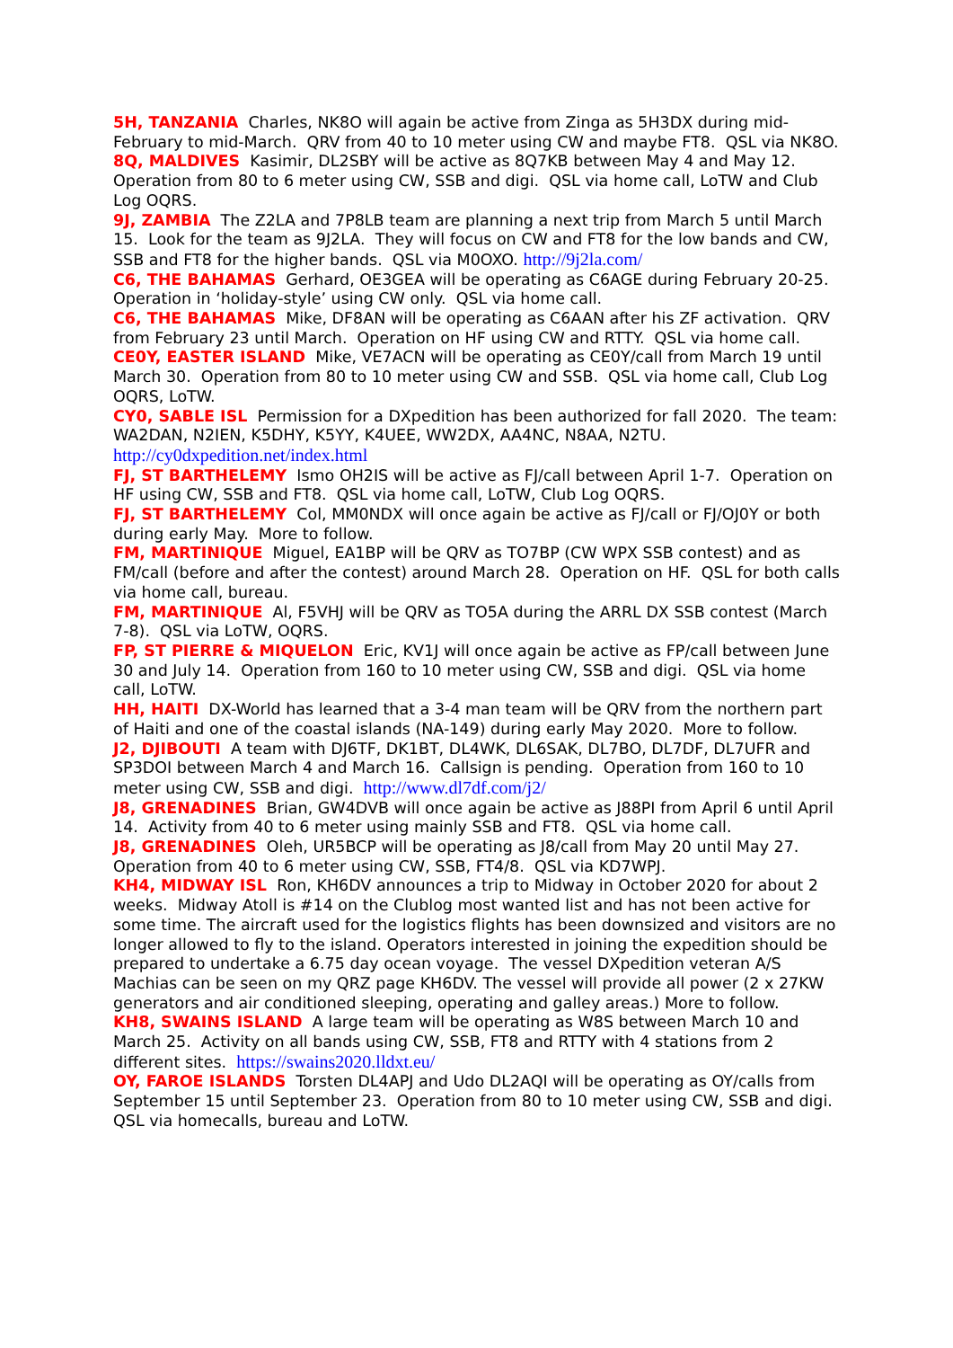5H, TANZANIA Charles, NK8O will again be active from Zinga as 5H3DX during mid-February to mid-March. QRV from 40 to 10 meter using CW and maybe FT8. QSL via NK8O.
8Q, MALDIVES Kasimir, DL2SBY will be active as 8Q7KB between May 4 and May 12. Operation from 80 to 6 meter using CW, SSB and digi. QSL via home call, LoTW and Club Log OQRS.
9J, ZAMBIA The Z2LA and 7P8LB team are planning a next trip from March 5 until March 15. Look for the team as 9J2LA. They will focus on CW and FT8 for the low bands and CW, SSB and FT8 for the higher bands. QSL via M0OXO. http://9j2la.com/
C6, THE BAHAMAS Gerhard, OE3GEA will be operating as C6AGE during February 20-25. Operation in ‘holiday-style’ using CW only. QSL via home call.
C6, THE BAHAMAS Mike, DF8AN will be operating as C6AAN after his ZF activation. QRV from February 23 until March. Operation on HF using CW and RTTY. QSL via home call.
CE0Y, EASTER ISLAND Mike, VE7ACN will be operating as CE0Y/call from March 19 until March 30. Operation from 80 to 10 meter using CW and SSB. QSL via home call, Club Log OQRS, LoTW.
CY0, SABLE ISL Permission for a DXpedition has been authorized for fall 2020. The team: WA2DAN, N2IEN, K5DHY, K5YY, K4UEE, WW2DX, AA4NC, N8AA, N2TU. http://cy0dxpedition.net/index.html
FJ, ST BARTHELEMY Ismo OH2IS will be active as FJ/call between April 1-7. Operation on HF using CW, SSB and FT8. QSL via home call, LoTW, Club Log OQRS.
FJ, ST BARTHELEMY Col, MM0NDX will once again be active as FJ/call or FJ/OJ0Y or both during early May. More to follow.
FM, MARTINIQUE Miguel, EA1BP will be QRV as TO7BP (CW WPX SSB contest) and as FM/call (before and after the contest) around March 28. Operation on HF. QSL for both calls via home call, bureau.
FM, MARTINIQUE Al, F5VHJ will be QRV as TO5A during the ARRL DX SSB contest (March 7-8). QSL via LoTW, OQRS.
FP, ST PIERRE & MIQUELON Eric, KV1J will once again be active as FP/call between June 30 and July 14. Operation from 160 to 10 meter using CW, SSB and digi. QSL via home call, LoTW.
HH, HAITI DX-World has learned that a 3-4 man team will be QRV from the northern part of Haiti and one of the coastal islands (NA-149) during early May 2020. More to follow.
J2, DJIBOUTI A team with DJ6TF, DK1BT, DL4WK, DL6SAK, DL7BO, DL7DF, DL7UFR and SP3DOI between March 4 and March 16. Callsign is pending. Operation from 160 to 10 meter using CW, SSB and digi. http://www.dl7df.com/j2/
J8, GRENADINES Brian, GW4DVB will once again be active as J88PI from April 6 until April 14. Activity from 40 to 6 meter using mainly SSB and FT8. QSL via home call.
J8, GRENADINES Oleh, UR5BCP will be operating as J8/call from May 20 until May 27. Operation from 40 to 6 meter using CW, SSB, FT4/8. QSL via KD7WPJ.
KH4, MIDWAY ISL Ron, KH6DV announces a trip to Midway in October 2020 for about 2 weeks. Midway Atoll is #14 on the Clublog most wanted list and has not been active for some time. The aircraft used for the logistics flights has been downsized and visitors are no longer allowed to fly to the island. Operators interested in joining the expedition should be prepared to undertake a 6.75 day ocean voyage. The vessel DXpedition veteran A/S Machias can be seen on my QRZ page KH6DV. The vessel will provide all power (2 x 27KW generators and air conditioned sleeping, operating and galley areas.) More to follow.
KH8, SWAINS ISLAND A large team will be operating as W8S between March 10 and March 25. Activity on all bands using CW, SSB, FT8 and RTTY with 4 stations from 2 different sites. https://swains2020.lldxt.eu/
OY, FAROE ISLANDS Torsten DL4APJ and Udo DL2AQI will be operating as OY/calls from September 15 until September 23. Operation from 80 to 10 meter using CW, SSB and digi. QSL via homecalls, bureau and LoTW.